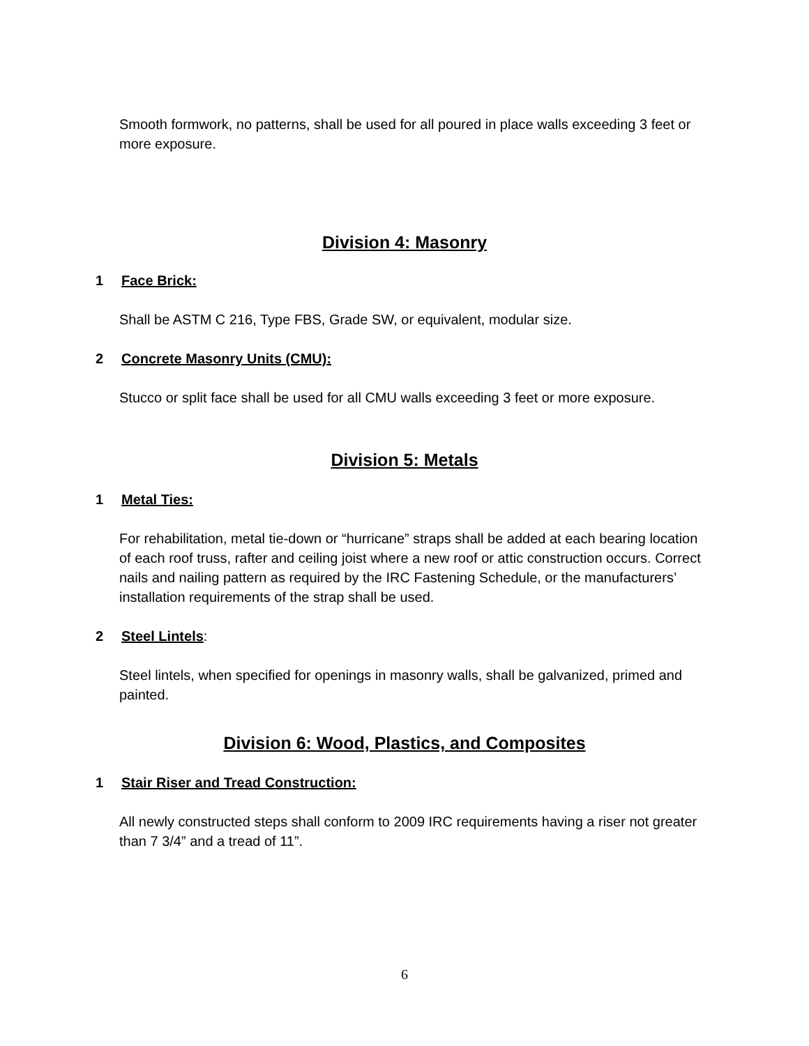Smooth formwork, no patterns, shall be used for all poured in place walls exceeding 3 feet or more exposure.
Division 4: Masonry
1 Face Brick:
Shall be ASTM C 216, Type FBS, Grade SW, or equivalent, modular size.
2 Concrete Masonry Units (CMU):
Stucco or split face shall be used for all CMU walls exceeding 3 feet or more exposure.
Division 5: Metals
1 Metal Ties:
For rehabilitation, metal tie-down or “hurricane” straps shall be added at each bearing location of each roof truss, rafter and ceiling joist where a new roof or attic construction occurs. Correct nails and nailing pattern as required by the IRC Fastening Schedule, or the manufacturers’ installation requirements of the strap shall be used.
2 Steel Lintels:
Steel lintels, when specified for openings in masonry walls, shall be galvanized, primed and painted.
Division 6: Wood, Plastics, and Composites
1 Stair Riser and Tread Construction:
All newly constructed steps shall conform to 2009 IRC requirements having a riser not greater than 7 3/4” and a tread of 11”.
6